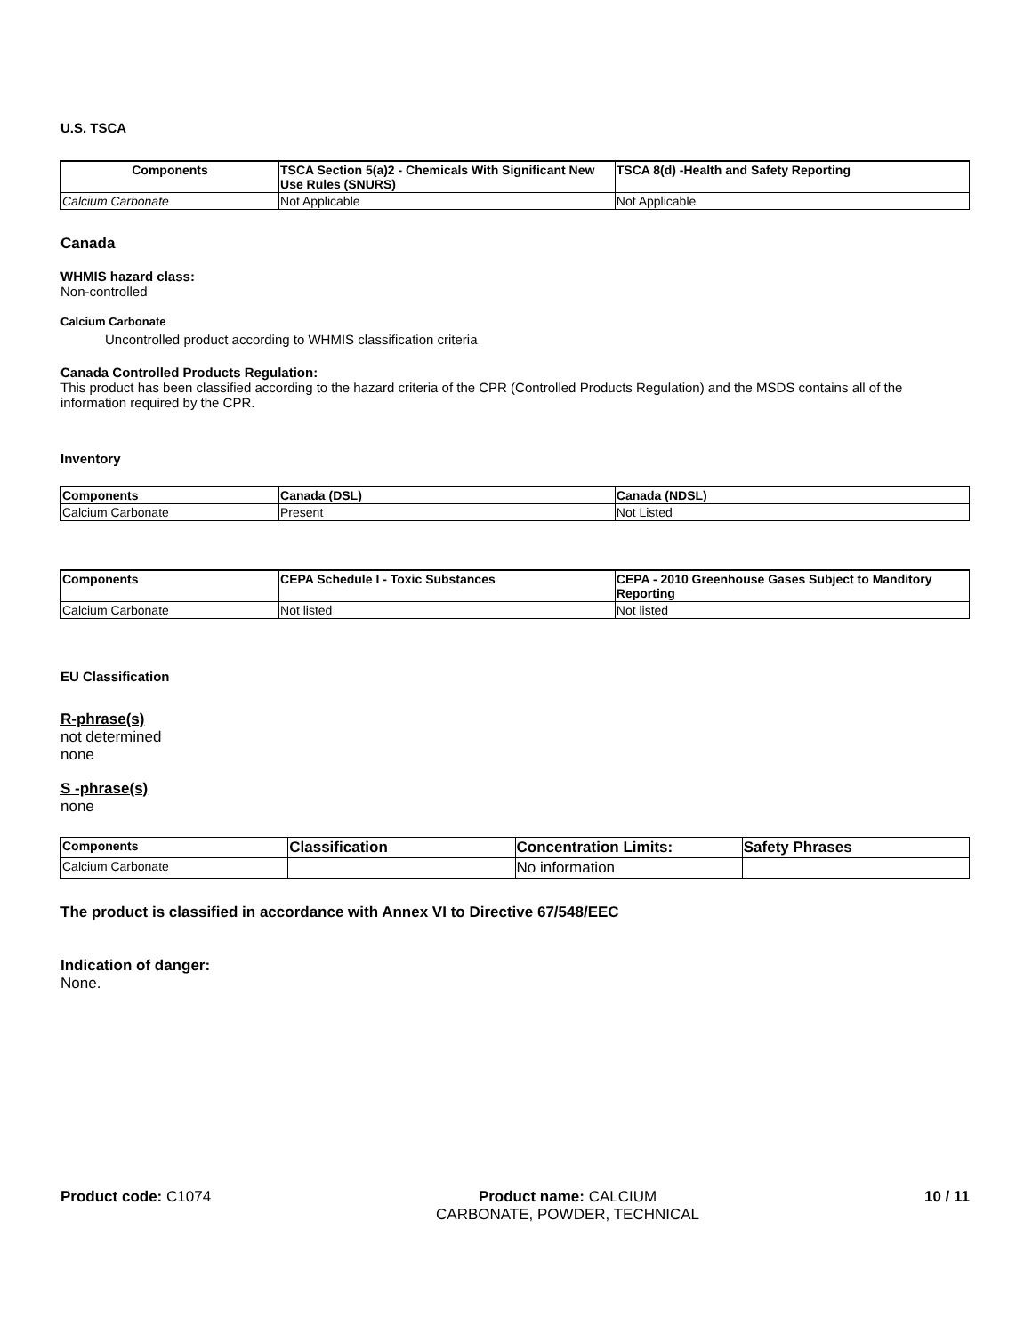U.S. TSCA
| Components | TSCA Section 5(a)2 - Chemicals With Significant New Use Rules (SNURS) | TSCA 8(d) -Health and Safety Reporting |
| --- | --- | --- |
| Calcium Carbonate | Not Applicable | Not Applicable |
Canada
WHMIS hazard class:
Non-controlled
Calcium Carbonate
Uncontrolled product according to WHMIS classification criteria
Canada Controlled Products Regulation:
This product has been classified according to the hazard criteria of the CPR (Controlled Products Regulation) and the MSDS contains all of the information required by the CPR.
Inventory
| Components | Canada (DSL) | Canada (NDSL) |
| --- | --- | --- |
| Calcium Carbonate | Present | Not Listed |
| Components | CEPA Schedule I - Toxic Substances | CEPA - 2010 Greenhouse Gases Subject to Manditory Reporting |
| --- | --- | --- |
| Calcium Carbonate | Not listed | Not listed |
EU Classification
R-phrase(s)
not determined
none
S -phrase(s)
none
| Components | Classification | Concentration Limits: | Safety Phrases |
| --- | --- | --- | --- |
| Calcium Carbonate | | No information | |
The product is classified in accordance with Annex VI to Directive 67/548/EEC
Indication of danger:
None.
Product code: C1074 Product name: CALCIUM
CARBONATE, POWDER, TECHNICAL
10 / 11